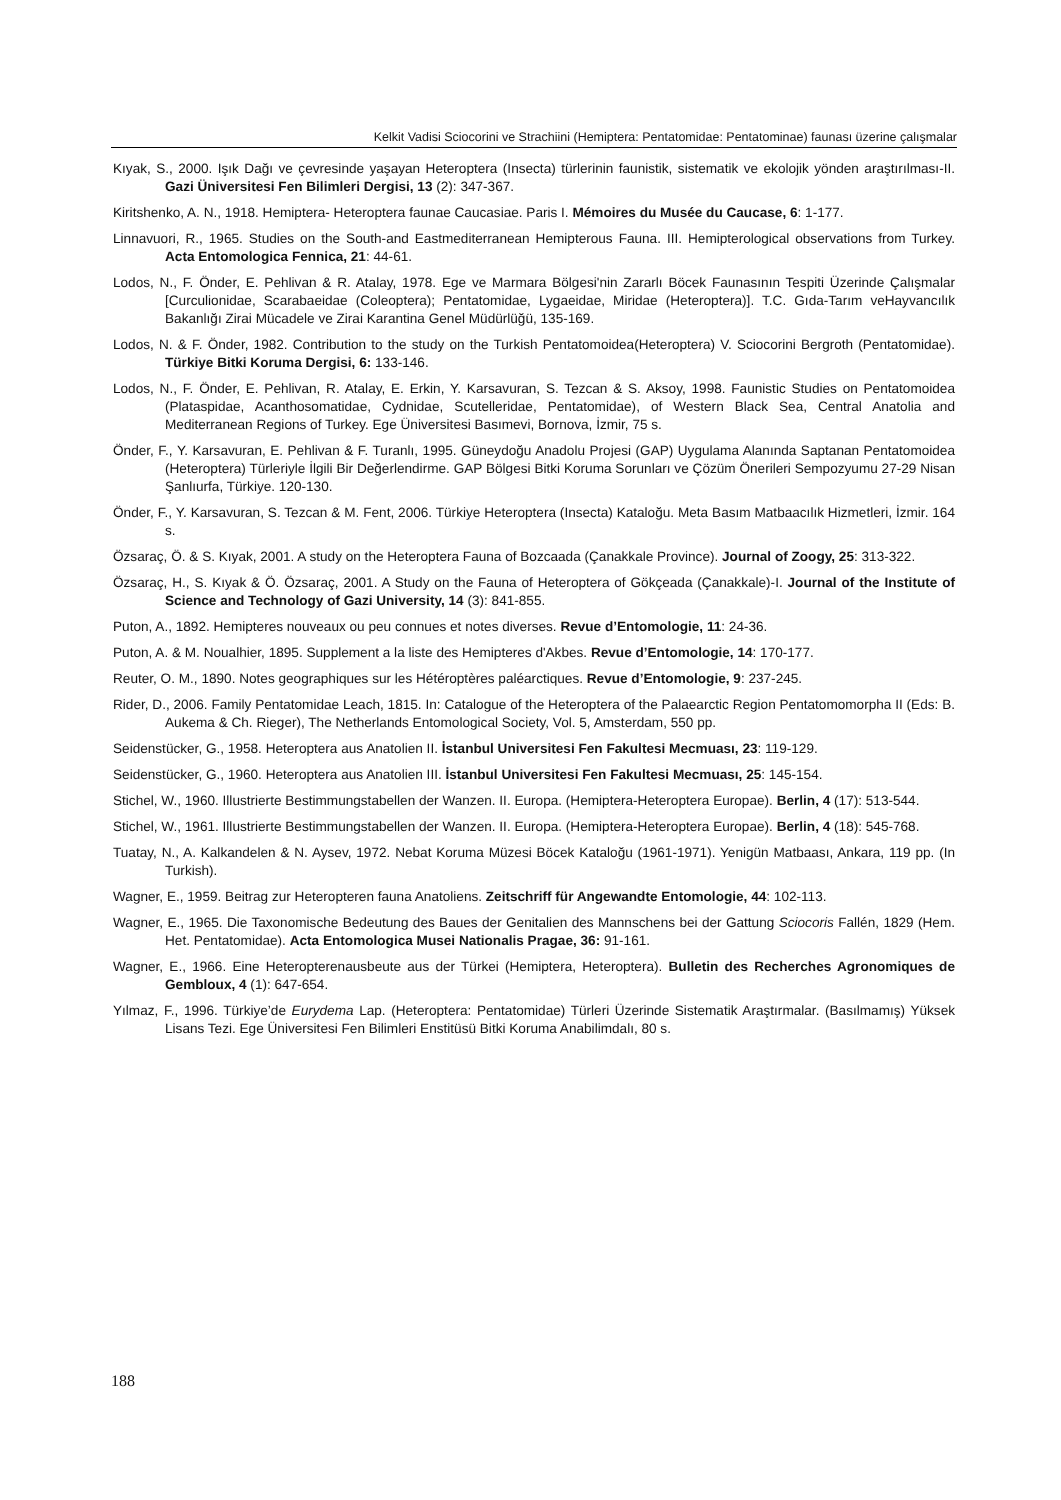Kelkit Vadisi Sciocorini ve Strachiini (Hemiptera: Pentatomidae: Pentatominae) faunası üzerine çalışmalar
Kıyak, S., 2000. Işık Dağı ve çevresinde yaşayan Heteroptera (Insecta) türlerinin faunistik, sistematik ve ekolojik yönden araştırılması-II. Gazi Üniversitesi Fen Bilimleri Dergisi, 13 (2): 347-367.
Kiritshenko, A. N., 1918. Hemiptera- Heteroptera faunae Caucasiae. Paris I. Mémoires du Musée du Caucase, 6: 1-177.
Linnavuori, R., 1965. Studies on the South-and Eastmediterranean Hemipterous Fauna. III. Hemipterological observations from Turkey. Acta Entomologica Fennica, 21: 44-61.
Lodos, N., F. Önder, E. Pehlivan & R. Atalay, 1978. Ege ve Marmara Bölgesi'nin Zararlı Böcek Faunasının Tespiti Üzerinde Çalışmalar [Curculionidae, Scarabaeidae (Coleoptera); Pentatomidae, Lygaeidae, Miridae (Heteroptera)]. T.C. Gıda-Tarım veHayvancılık Bakanlığı Zirai Mücadele ve Zirai Karantina Genel Müdürlüğü, 135-169.
Lodos, N. & F. Önder, 1982. Contribution to the study on the Turkish Pentatomoidea(Heteroptera) V. Sciocorini Bergroth (Pentatomidae). Türkiye Bitki Koruma Dergisi, 6: 133-146.
Lodos, N., F. Önder, E. Pehlivan, R. Atalay, E. Erkin, Y. Karsavuran, S. Tezcan & S. Aksoy, 1998. Faunistic Studies on Pentatomoidea (Plataspidae, Acanthosomatidae, Cydnidae, Scutelleridae, Pentatomidae), of Western Black Sea, Central Anatolia and Mediterranean Regions of Turkey. Ege Üniversitesi Basımevi, Bornova, İzmir, 75 s.
Önder, F., Y. Karsavuran, E. Pehlivan & F. Turanlı, 1995. Güneydoğu Anadolu Projesi (GAP) Uygulama Alanında Saptanan Pentatomoidea (Heteroptera) Türleriyle İlgili Bir Değerlendirme. GAP Bölgesi Bitki Koruma Sorunları ve Çözüm Önerileri Sempozyumu 27-29 Nisan Şanlıurfa, Türkiye. 120-130.
Önder, F., Y. Karsavuran, S. Tezcan & M. Fent, 2006. Türkiye Heteroptera (Insecta) Kataloğu. Meta Basım Matbaacılık Hizmetleri, İzmir. 164 s.
Özsaraç, Ö. & S. Kıyak, 2001. A study on the Heteroptera Fauna of Bozcaada (Çanakkale Province). Journal of Zoogy, 25: 313-322.
Özsaraç, H., S. Kıyak & Ö. Özsaraç, 2001. A Study on the Fauna of Heteroptera of Gökçeada (Çanakkale)-I. Journal of the Institute of Science and Technology of Gazi University, 14 (3): 841-855.
Puton, A., 1892. Hemipteres nouveaux ou peu connues et notes diverses. Revue d’Entomologie, 11: 24-36.
Puton, A. & M. Noualhier, 1895. Supplement a la liste des Hemipteres d'Akbes. Revue d’Entomologie, 14: 170-177.
Reuter, O. M., 1890. Notes geographiques sur les Hétéroptères paléarctiques. Revue d’Entomologie, 9: 237-245.
Rider, D., 2006. Family Pentatomidae Leach, 1815. In: Catalogue of the Heteroptera of the Palaearctic Region Pentatomomorpha II (Eds: B. Aukema & Ch. Rieger), The Netherlands Entomological Society, Vol. 5, Amsterdam, 550 pp.
Seidenstücker, G., 1958. Heteroptera aus Anatolien II. İstanbul Universitesi Fen Fakultesi Mecmuası, 23: 119-129.
Seidenstücker, G., 1960. Heteroptera aus Anatolien III. İstanbul Universitesi Fen Fakultesi Mecmuası, 25: 145-154.
Stichel, W., 1960. Illustrierte Bestimmungstabellen der Wanzen. II. Europa. (Hemiptera-Heteroptera Europae). Berlin, 4 (17): 513-544.
Stichel, W., 1961. Illustrierte Bestimmungstabellen der Wanzen. II. Europa. (Hemiptera-Heteroptera Europae). Berlin, 4 (18): 545-768.
Tuatay, N., A. Kalkandelen & N. Aysev, 1972. Nebat Koruma Müzesi Böcek Kataloğu (1961-1971). Yenigün Matbaası, Ankara, 119 pp. (In Turkish).
Wagner, E., 1959. Beitrag zur Heteropteren fauna Anatoliens. Zeitschriff für Angewandte Entomologie, 44: 102-113.
Wagner, E., 1965. Die Taxonomische Bedeutung des Baues der Genitalien des Mannschens bei der Gattung Sciocoris Fallén, 1829 (Hem. Het. Pentatomidae). Acta Entomologica Musei Nationalis Pragae, 36: 91-161.
Wagner, E., 1966. Eine Heteropterenausbeute aus der Türkei (Hemiptera, Heteroptera). Bulletin des Recherches Agronomiques de Gembloux, 4 (1): 647-654.
Yılmaz, F., 1996. Türkiye’de Eurydema Lap. (Heteroptera: Pentatomidae) Türleri Üzerinde Sistematik Araştırmalar. (Basılmamış) Yüksek Lisans Tezi. Ege Üniversitesi Fen Bilimleri Enstitüsü Bitki Koruma Anabilimdalı, 80 s.
188